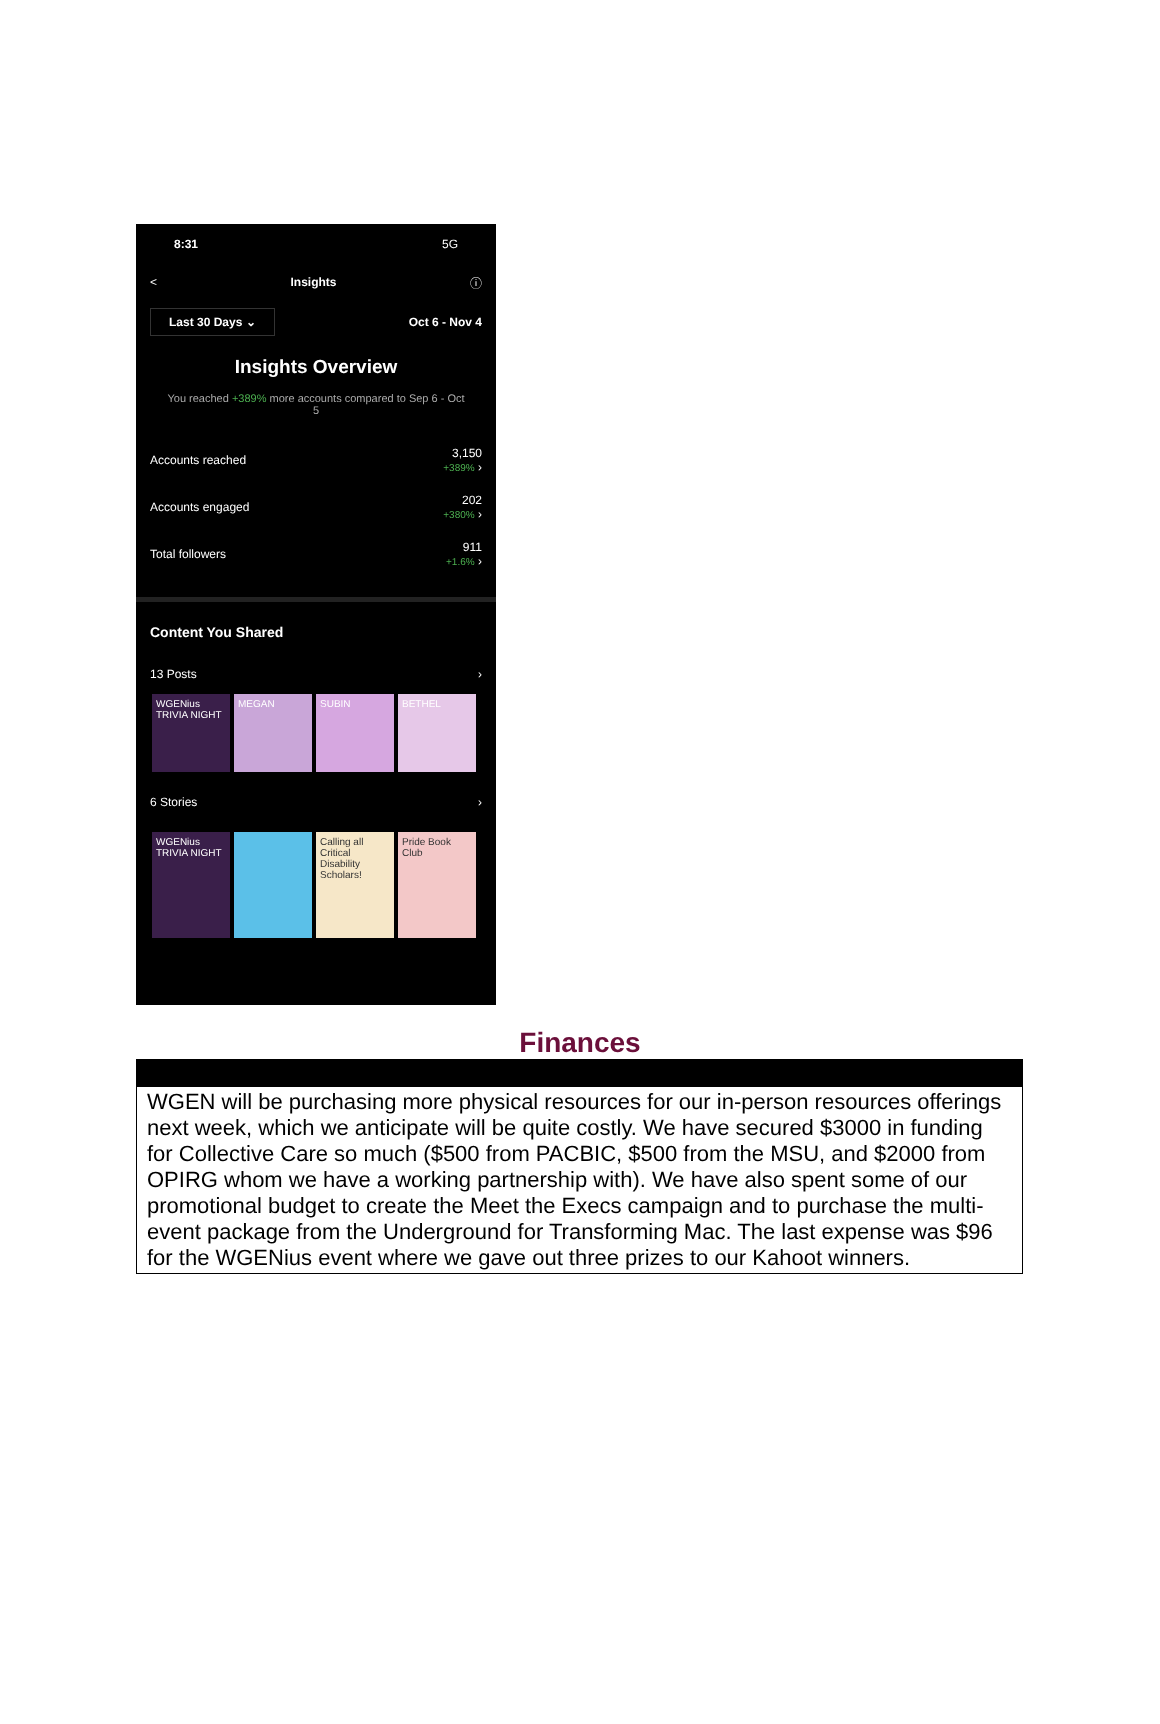8:31 5G
< Insights ⓘ
Last 30 Days ⌄ Oct 6 - Nov 4
Insights Overview
You reached +389% more accounts compared to Sep 6 - Oct 5
Accounts reached 3,150
+389% ›
Accounts engaged 202
+380% ›
Total followers 911
+1.6% ›
Content You Shared
13 Posts ›
WGENius TRIVIA NIGHT
MEGAN SUBIN BETHEL
6 Stories ›
WGENius TRIVIA NIGHT
Calling all Critical Disability Scholars!
Pride Book Club
Finances
| WGEN will be purchasing more physical resources for our in-person resources offerings next week, which we anticipate will be quite costly. We have secured $3000 in funding for Collective Care so much ($500 from PACBIC, $500 from the MSU, and $2000 from OPIRG whom we have a working partnership with). We have also spent some of our promotional budget to create the Meet the Execs campaign and to purchase the multi-event package from the Underground for Transforming Mac. The last expense was $96 for the WGENius event where we gave out three prizes to our Kahoot winners. |